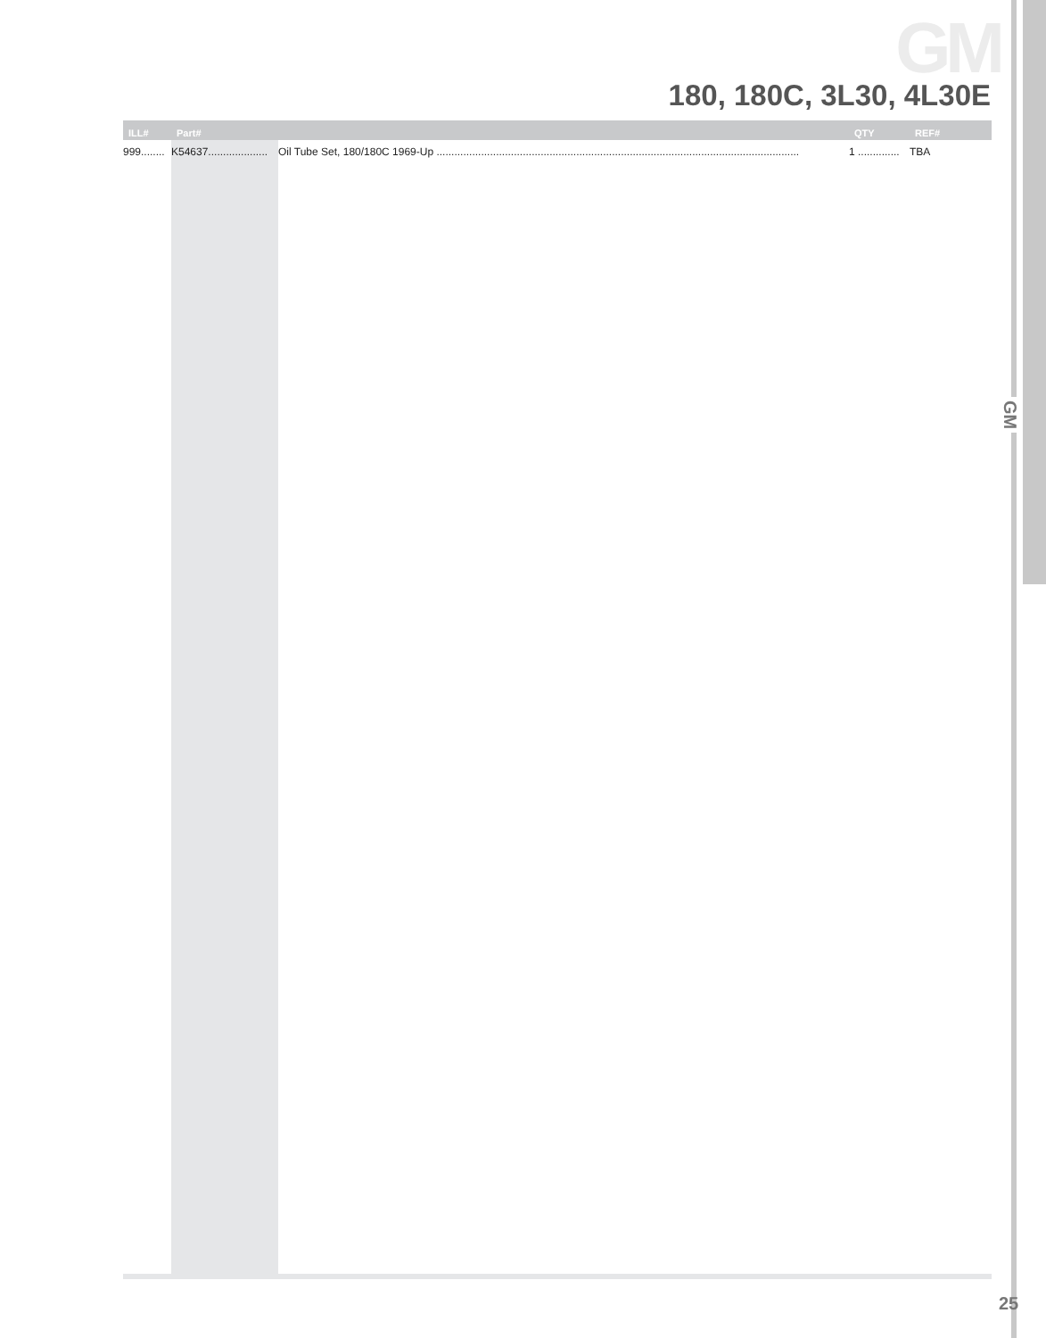GM
180, 180C, 3L30, 4L30E
GM
| ILL# | Part# | | QTY | REF# |
| --- | --- | --- | --- | --- |
| 999........ | K54637.................... | Oil Tube Set, 180/180C 1969-Up .......................................................................................................................... | 1 .............. | TBA |
25